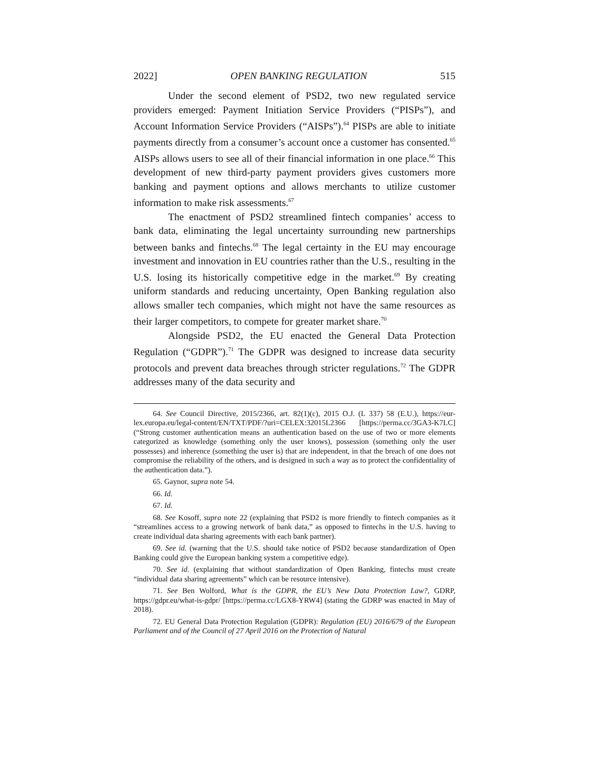2022] OPEN BANKING REGULATION 515
Under the second element of PSD2, two new regulated service providers emerged: Payment Initiation Service Providers (“PISPs”), and Account Information Service Providers (“AISPs”).<sup>64</sup> PISPs are able to initiate payments directly from a consumer’s account once a customer has consented.<sup>65</sup> AISPs allows users to see all of their financial information in one place.<sup>66</sup> This development of new third-party payment providers gives customers more banking and payment options and allows merchants to utilize customer information to make risk assessments.<sup>67</sup>
The enactment of PSD2 streamlined fintech companies’ access to bank data, eliminating the legal uncertainty surrounding new partnerships between banks and fintechs.<sup>68</sup> The legal certainty in the EU may encourage investment and innovation in EU countries rather than the U.S., resulting in the U.S. losing its historically competitive edge in the market.<sup>69</sup> By creating uniform standards and reducing uncertainty, Open Banking regulation also allows smaller tech companies, which might not have the same resources as their larger competitors, to compete for greater market share.<sup>70</sup>
Alongside PSD2, the EU enacted the General Data Protection Regulation (“GDPR”).<sup>71</sup> The GDPR was designed to increase data security protocols and prevent data breaches through stricter regulations.<sup>72</sup> The GDPR addresses many of the data security and
64. See Council Directive, 2015/2366, art. 82(1)(c), 2015 O.J. (L 337) 58 (E.U.), https://eur-lex.europa.eu/legal-content/EN/TXT/PDF/?uri=CELEX:32015L2366 [https://perma.cc/3GA3-K7LC] (“Strong customer authentication means an authentication based on the use of two or more elements categorized as knowledge (something only the user knows), possession (something only the user possesses) and inherence (something the user is) that are independent, in that the breach of one does not compromise the reliability of the others, and is designed in such a way as to protect the confidentiality of the authentication data.”).
65. Gaynor, supra note 54.
66. Id.
67. Id.
68. See Kosoff, supra note 22 (explaining that PSD2 is more friendly to fintech companies as it “streamlines access to a growing network of bank data,” as opposed to fintechs in the U.S. having to create individual data sharing agreements with each bank partner).
69. See id. (warning that the U.S. should take notice of PSD2 because standardization of Open Banking could give the European banking system a competitive edge).
70. See id. (explaining that without standardization of Open Banking, fintechs must create “individual data sharing agreements” which can be resource intensive).
71. See Ben Wolford, What is the GDPR, the EU’s New Data Protection Law?, GDRP, https://gdpr.eu/what-is-gdpr/ [https://perma.cc/LGX8-YRW4] (stating the GDRP was enacted in May of 2018).
72. EU General Data Protection Regulation (GDPR): Regulation (EU) 2016/679 of the European Parliament and of the Council of 27 April 2016 on the Protection of Natural